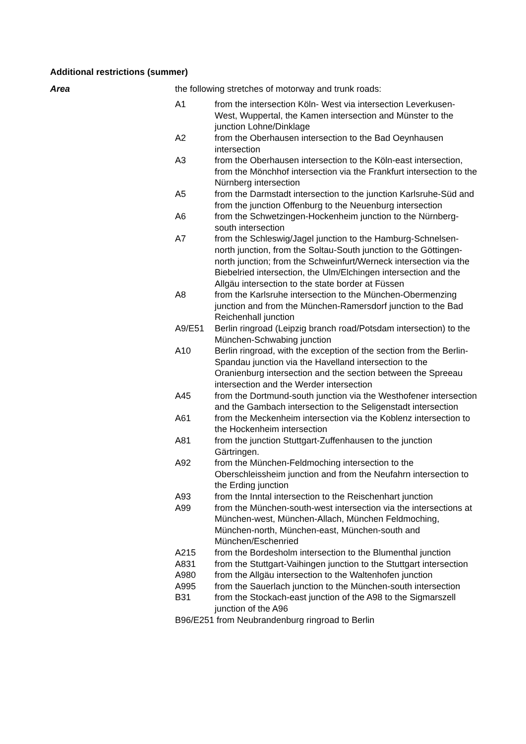Additional restrictions (summer)
Area the following stretches of motorway and trunk roads:
| A1 | from the intersection Köln- West via intersection Leverkusen-West, Wuppertal, the Kamen intersection and Münster to the junction Lohne/Dinklage |
| A2 | from the Oberhausen intersection to the Bad Oeynhausen intersection |
| A3 | from the Oberhausen intersection to the Köln-east intersection, from the Mönchhof intersection via the Frankfurt intersection to the Nürnberg intersection |
| A5 | from the Darmstadt intersection to the junction Karlsruhe-Süd and from the junction Offenburg to the Neuenburg intersection |
| A6 | from the Schwetzingen-Hockenheim junction to the Nürnberg-south intersection |
| A7 | from the Schleswig/Jagel junction to the Hamburg-Schnelsen-north junction, from the Soltau-South junction to the Göttingen-north junction; from the Schweinfurt/Werneck intersection via the Biebelried intersection, the Ulm/Elchingen intersection and the Allgäu intersection to the state border at Füssen |
| A8 | from the Karlsruhe intersection to the München-Obermenzing junction and from the München-Ramersdorf junction to the Bad Reichenhall junction |
| A9/E51 | Berlin ringroad (Leipzig branch road/Potsdam intersection) to the München-Schwabing junction |
| A10 | Berlin ringroad, with the exception of the section from the Berlin-Spandau junction via the Havelland intersection to the Oranienburg intersection and the section between the Spreeau intersection and the Werder intersection |
| A45 | from the Dortmund-south junction via the Westhofener intersection and the Gambach intersection to the Seligenstadt intersection |
| A61 | from the Meckenheim intersection via the Koblenz intersection to the Hockenheim intersection |
| A81 | from the junction Stuttgart-Zuffenhausen to the junction Gärtringen. |
| A92 | from the München-Feldmoching intersection to the Oberschleissheim junction and from the Neufahrn intersection to the Erding junction |
| A93 | from the Inntal intersection to the Reischenhart junction |
| A99 | from the München-south-west intersection via the intersections at München-west, München-Allach, München Feldmoching, München-north, München-east, München-south and München/Eschenried |
| A215 | from the Bordesholm intersection to the Blumenthal junction |
| A831 | from the Stuttgart-Vaihingen junction to the Stuttgart intersection |
| A980 | from the Allgäu intersection to the Waltenhofen junction |
| A995 | from the Sauerlach junction to the München-south intersection |
| B31 | from the Stockach-east junction of the A98 to the Sigmarszell junction of the A96 |
| B96/E251 from Neubrandenburg ringroad to Berlin | |